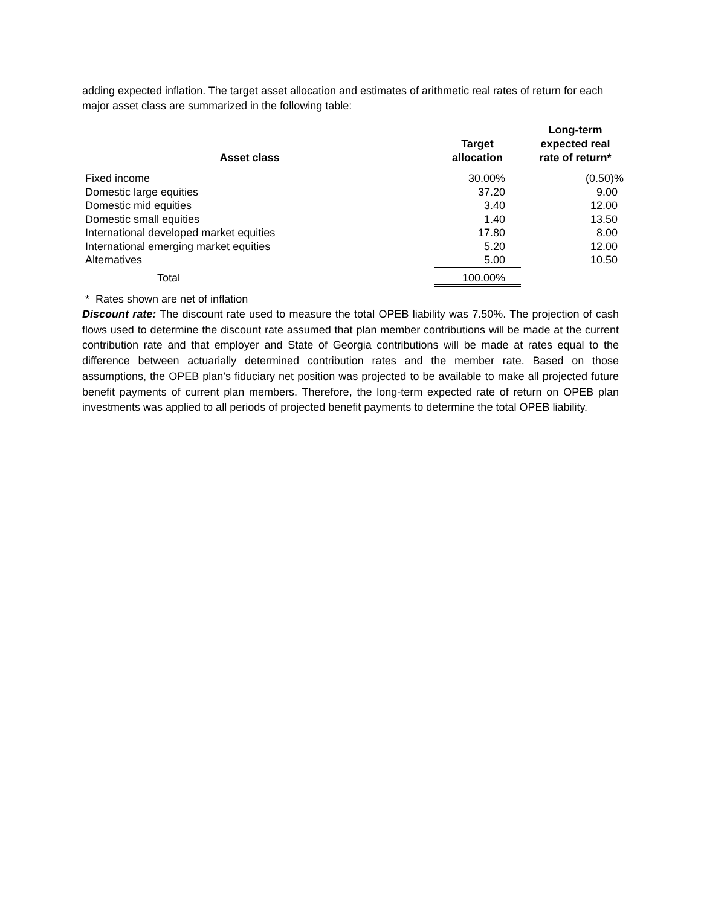adding expected inflation. The target asset allocation and estimates of arithmetic real rates of return for each major asset class are summarized in the following table:
| Asset class | | Target allocation | | Long-term expected real rate of return* |
| --- | --- | --- | --- | --- |
| Fixed income | | 30.00% | | (0.50)% |
| Domestic large equities | | 37.20 | | 9.00 |
| Domestic mid equities | | 3.40 | | 12.00 |
| Domestic small equities | | 1.40 | | 13.50 |
| International developed market equities | | 17.80 | | 8.00 |
| International emerging market equities | | 5.20 | | 12.00 |
| Alternatives | | 5.00 | | 10.50 |
| Total | | 100.00% | | |
* Rates shown are net of inflation
Discount rate: The discount rate used to measure the total OPEB liability was 7.50%. The projection of cash flows used to determine the discount rate assumed that plan member contributions will be made at the current contribution rate and that employer and State of Georgia contributions will be made at rates equal to the difference between actuarially determined contribution rates and the member rate. Based on those assumptions, the OPEB plan’s fiduciary net position was projected to be available to make all projected future benefit payments of current plan members. Therefore, the long-term expected rate of return on OPEB plan investments was applied to all periods of projected benefit payments to determine the total OPEB liability.